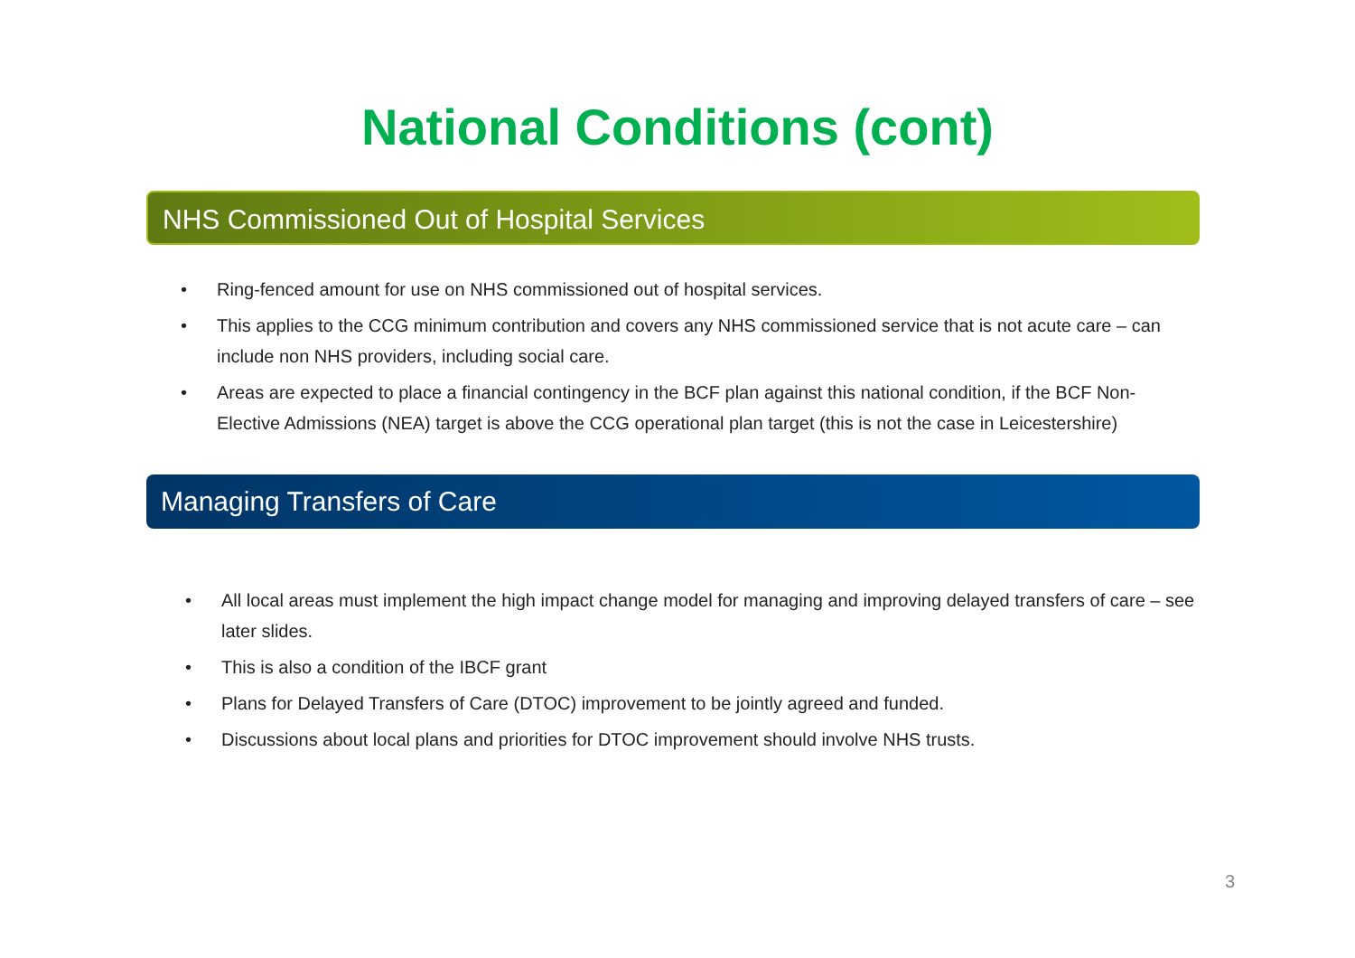National Conditions (cont)
NHS Commissioned Out of Hospital Services
• Ring-fenced amount for use on NHS commissioned out of hospital services.
• This applies to the CCG minimum contribution and covers any NHS commissioned service that is not acute care – can include non NHS providers, including social care.
• Areas are expected to place a financial contingency in the BCF plan against this national condition, if the BCF Non-Elective Admissions (NEA) target is above the CCG operational plan target (this is not the case in Leicestershire)
Managing Transfers of Care
• All local areas must implement the high impact change model for managing and improving delayed transfers of care – see later slides.
• This is also a condition of the IBCF grant
• Plans for Delayed Transfers of Care (DTOC) improvement to be jointly agreed and funded.
• Discussions about local plans and priorities for DTOC improvement should involve NHS trusts.
3